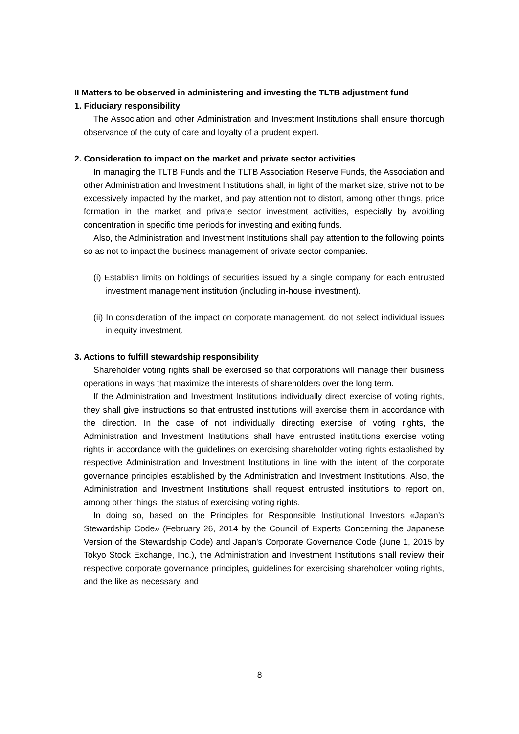II Matters to be observed in administering and investing the TLTB adjustment fund
1. Fiduciary responsibility
The Association and other Administration and Investment Institutions shall ensure thorough observance of the duty of care and loyalty of a prudent expert.
2. Consideration to impact on the market and private sector activities
In managing the TLTB Funds and the TLTB Association Reserve Funds, the Association and other Administration and Investment Institutions shall, in light of the market size, strive not to be excessively impacted by the market, and pay attention not to distort, among other things, price formation in the market and private sector investment activities, especially by avoiding concentration in specific time periods for investing and exiting funds.
Also, the Administration and Investment Institutions shall pay attention to the following points so as not to impact the business management of private sector companies.
(i) Establish limits on holdings of securities issued by a single company for each entrusted investment management institution (including in-house investment).
(ii) In consideration of the impact on corporate management, do not select individual issues in equity investment.
3. Actions to fulfill stewardship responsibility
Shareholder voting rights shall be exercised so that corporations will manage their business operations in ways that maximize the interests of shareholders over the long term.
If the Administration and Investment Institutions individually direct exercise of voting rights, they shall give instructions so that entrusted institutions will exercise them in accordance with the direction. In the case of not individually directing exercise of voting rights, the Administration and Investment Institutions shall have entrusted institutions exercise voting rights in accordance with the guidelines on exercising shareholder voting rights established by respective Administration and Investment Institutions in line with the intent of the corporate governance principles established by the Administration and Investment Institutions. Also, the Administration and Investment Institutions shall request entrusted institutions to report on, among other things, the status of exercising voting rights.
In doing so, based on the Principles for Responsible Institutional Investors «Japan’s Stewardship Code» (February 26, 2014 by the Council of Experts Concerning the Japanese Version of the Stewardship Code) and Japan's Corporate Governance Code (June 1, 2015 by Tokyo Stock Exchange, Inc.), the Administration and Investment Institutions shall review their respective corporate governance principles, guidelines for exercising shareholder voting rights, and the like as necessary, and
8